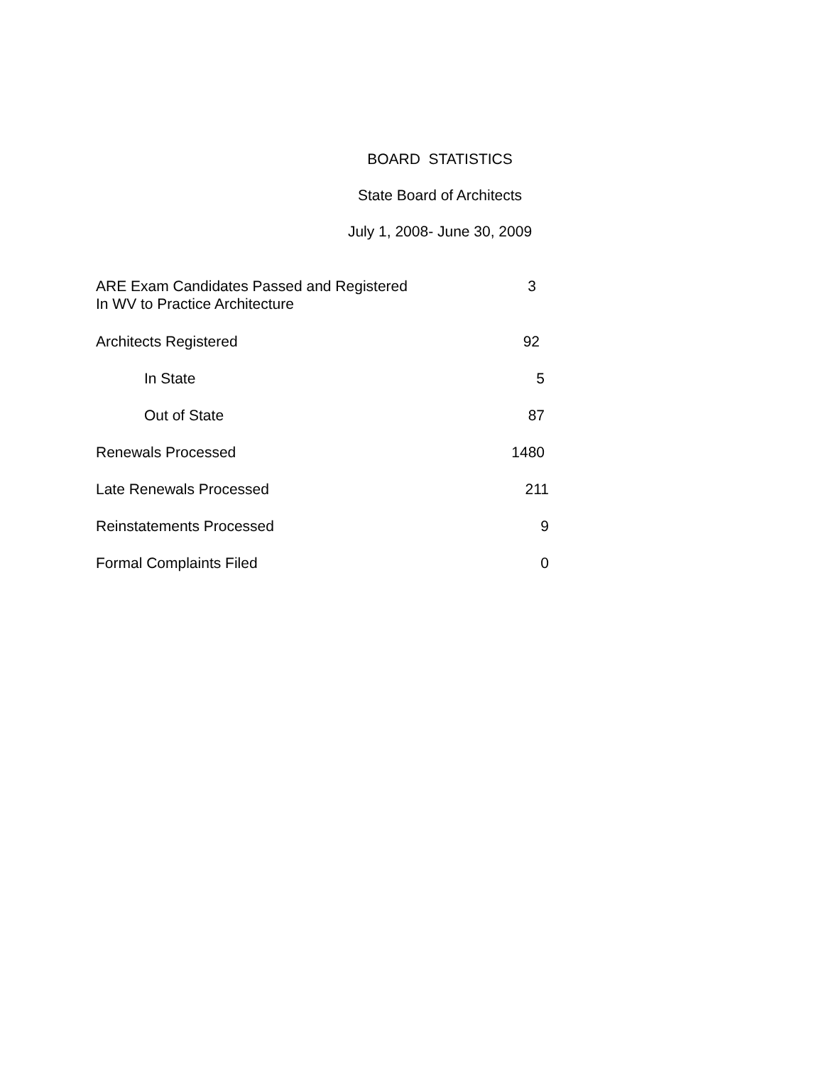BOARD STATISTICS
State Board of Architects
July 1, 2008- June 30, 2009
| ARE Exam Candidates Passed and Registered In WV to Practice Architecture | 3 |
| Architects Registered | 92 |
| In State | 5 |
| Out of State | 87 |
| Renewals Processed | 1480 |
| Late Renewals Processed | 211 |
| Reinstatements Processed | 9 |
| Formal Complaints Filed | 0 |